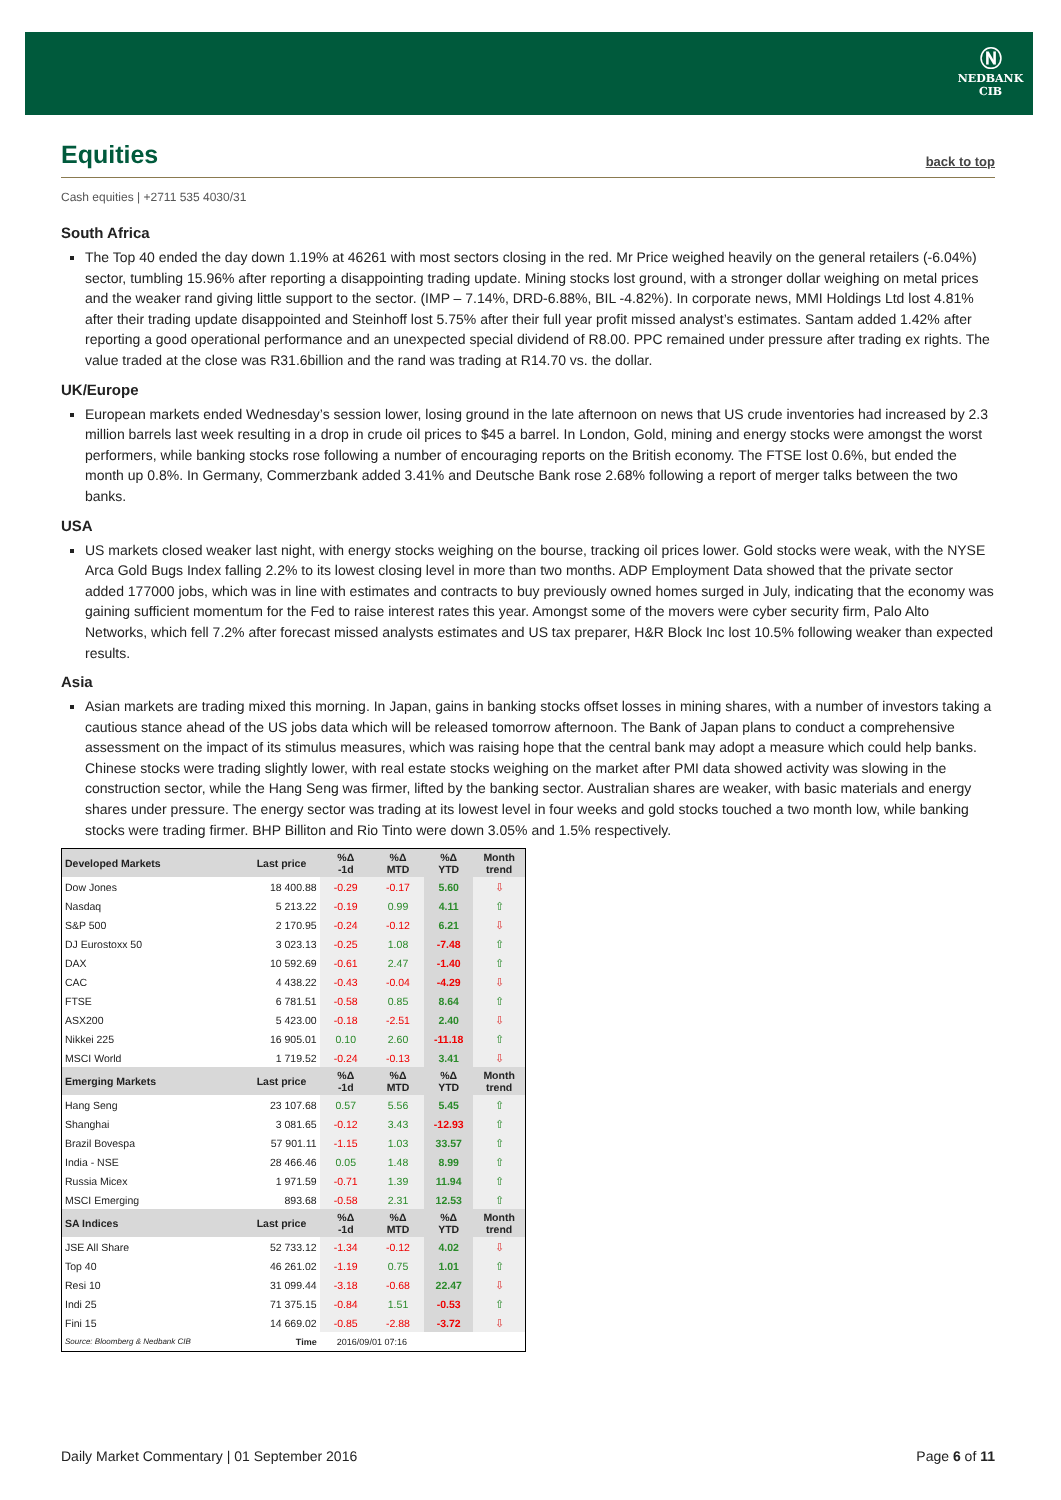Ⓝ
NEDBANK
CIB
Equities back to top
Cash equities | +2711 535 4030/31
South Africa
The Top 40 ended the day down 1.19% at 46261 with most sectors closing in the red. Mr Price weighed heavily on the general retailers (-6.04%) sector, tumbling 15.96% after reporting a disappointing trading update. Mining stocks lost ground, with a stronger dollar weighing on metal prices and the weaker rand giving little support to the sector. (IMP – 7.14%, DRD-6.88%, BIL -4.82%). In corporate news, MMI Holdings Ltd lost 4.81% after their trading update disappointed and Steinhoff lost 5.75% after their full year profit missed analyst’s estimates. Santam added 1.42% after reporting a good operational performance and an unexpected special dividend of R8.00. PPC remained under pressure after trading ex rights. The value traded at the close was R31.6billion and the rand was trading at R14.70 vs. the dollar.
UK/Europe
European markets ended Wednesday’s session lower, losing ground in the late afternoon on news that US crude inventories had increased by 2.3 million barrels last week resulting in a drop in crude oil prices to $45 a barrel. In London, Gold, mining and energy stocks were amongst the worst performers, while banking stocks rose following a number of encouraging reports on the British economy. The FTSE lost 0.6%, but ended the month up 0.8%. In Germany, Commerzbank added 3.41% and Deutsche Bank rose 2.68% following a report of merger talks between the two banks.
USA
US markets closed weaker last night, with energy stocks weighing on the bourse, tracking oil prices lower. Gold stocks were weak, with the NYSE Arca Gold Bugs Index falling 2.2% to its lowest closing level in more than two months. ADP Employment Data showed that the private sector added 177000 jobs, which was in line with estimates and contracts to buy previously owned homes surged in July, indicating that the economy was gaining sufficient momentum for the Fed to raise interest rates this year. Amongst some of the movers were cyber security firm, Palo Alto Networks, which fell 7.2% after forecast missed analysts estimates and US tax preparer, H&R Block Inc lost 10.5% following weaker than expected results.
Asia
Asian markets are trading mixed this morning. In Japan, gains in banking stocks offset losses in mining shares, with a number of investors taking a cautious stance ahead of the US jobs data which will be released tomorrow afternoon. The Bank of Japan plans to conduct a comprehensive assessment on the impact of its stimulus measures, which was raising hope that the central bank may adopt a measure which could help banks. Chinese stocks were trading slightly lower, with real estate stocks weighing on the market after PMI data showed activity was slowing in the construction sector, while the Hang Seng was firmer, lifted by the banking sector. Australian shares are weaker, with basic materials and energy shares under pressure. The energy sector was trading at its lowest level in four weeks and gold stocks touched a two month low, while banking stocks were trading firmer. BHP Billiton and Rio Tinto were down 3.05% and 1.5% respectively.
| Developed Markets | Last price | %Δ -1d | %Δ MTD | %Δ YTD | Month trend |
| --- | --- | --- | --- | --- | --- |
| Dow Jones | 18 400.88 | -0.29 | -0.17 | 5.60 | ⇩ |
| Nasdaq | 5 213.22 | -0.19 | 0.99 | 4.11 | ⇧ |
| S&P 500 | 2 170.95 | -0.24 | -0.12 | 6.21 | ⇩ |
| DJ Eurostoxx 50 | 3 023.13 | -0.25 | 1.08 | -7.48 | ⇧ |
| DAX | 10 592.69 | -0.61 | 2.47 | -1.40 | ⇧ |
| CAC | 4 438.22 | -0.43 | -0.04 | -4.29 | ⇩ |
| FTSE | 6 781.51 | -0.58 | 0.85 | 8.64 | ⇧ |
| ASX200 | 5 423.00 | -0.18 | -2.51 | 2.40 | ⇩ |
| Nikkei 225 | 16 905.01 | 0.10 | 2.60 | -11.18 | ⇧ |
| MSCI World | 1 719.52 | -0.24 | -0.13 | 3.41 | ⇩ |
| Emerging Markets | Last price | %Δ -1d | %Δ MTD | %Δ YTD | Month trend |
| Hang Seng | 23 107.68 | 0.57 | 5.56 | 5.45 | ⇧ |
| Shanghai | 3 081.65 | -0.12 | 3.43 | -12.93 | ⇧ |
| Brazil Bovespa | 57 901.11 | -1.15 | 1.03 | 33.57 | ⇧ |
| India - NSE | 28 466.46 | 0.05 | 1.48 | 8.99 | ⇧ |
| Russia Micex | 1 971.59 | -0.71 | 1.39 | 11.94 | ⇧ |
| MSCI Emerging | 893.68 | -0.58 | 2.31 | 12.53 | ⇧ |
| SA Indices | Last price | %Δ -1d | %Δ MTD | %Δ YTD | Month trend |
| JSE All Share | 52 733.12 | -1.34 | -0.12 | 4.02 | ⇩ |
| Top 40 | 46 261.02 | -1.19 | 0.75 | 1.01 | ⇧ |
| Resi 10 | 31 099.44 | -3.18 | -0.68 | 22.47 | ⇩ |
| Indi 25 | 71 375.15 | -0.84 | 1.51 | -0.53 | ⇧ |
| Fini 15 | 14 669.02 | -0.85 | -2.88 | -3.72 | ⇩ |
| Source: Bloomberg & Nedbank CIB | Time | 2016/09/01 07:16 | | | |
Daily Market Commentary | 01 September 2016 Page 6 of 11